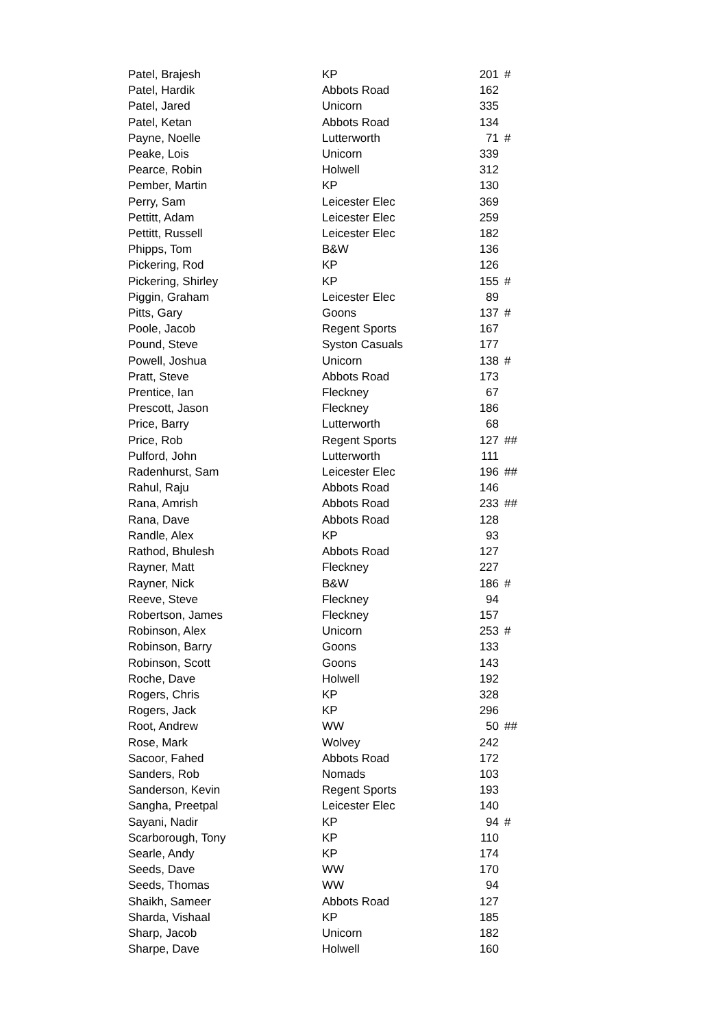| Patel, Brajesh | KP | 201 | # |
| Patel, Hardik | Abbots Road | 162 | |
| Patel, Jared | Unicorn | 335 | |
| Patel, Ketan | Abbots Road | 134 | |
| Payne, Noelle | Lutterworth | 71 | # |
| Peake, Lois | Unicorn | 339 | |
| Pearce, Robin | Holwell | 312 | |
| Pember, Martin | KP | 130 | |
| Perry, Sam | Leicester Elec | 369 | |
| Pettitt, Adam | Leicester Elec | 259 | |
| Pettitt, Russell | Leicester Elec | 182 | |
| Phipps, Tom | B&W | 136 | |
| Pickering, Rod | KP | 126 | |
| Pickering, Shirley | KP | 155 | # |
| Piggin, Graham | Leicester Elec | 89 | |
| Pitts, Gary | Goons | 137 | # |
| Poole, Jacob | Regent Sports | 167 | |
| Pound, Steve | Syston Casuals | 177 | |
| Powell, Joshua | Unicorn | 138 | # |
| Pratt, Steve | Abbots Road | 173 | |
| Prentice, Ian | Fleckney | 67 | |
| Prescott, Jason | Fleckney | 186 | |
| Price, Barry | Lutterworth | 68 | |
| Price, Rob | Regent Sports | 127 | ## |
| Pulford, John | Lutterworth | 111 | |
| Radenhurst, Sam | Leicester Elec | 196 | ## |
| Rahul, Raju | Abbots Road | 146 | |
| Rana, Amrish | Abbots Road | 233 | ## |
| Rana, Dave | Abbots Road | 128 | |
| Randle, Alex | KP | 93 | |
| Rathod, Bhulesh | Abbots Road | 127 | |
| Rayner, Matt | Fleckney | 227 | |
| Rayner, Nick | B&W | 186 | # |
| Reeve, Steve | Fleckney | 94 | |
| Robertson, James | Fleckney | 157 | |
| Robinson, Alex | Unicorn | 253 | # |
| Robinson, Barry | Goons | 133 | |
| Robinson, Scott | Goons | 143 | |
| Roche, Dave | Holwell | 192 | |
| Rogers, Chris | KP | 328 | |
| Rogers, Jack | KP | 296 | |
| Root, Andrew | WW | 50 | ## |
| Rose, Mark | Wolvey | 242 | |
| Sacoor, Fahed | Abbots Road | 172 | |
| Sanders, Rob | Nomads | 103 | |
| Sanderson, Kevin | Regent Sports | 193 | |
| Sangha, Preetpal | Leicester Elec | 140 | |
| Sayani, Nadir | KP | 94 | # |
| Scarborough, Tony | KP | 110 | |
| Searle, Andy | KP | 174 | |
| Seeds, Dave | WW | 170 | |
| Seeds, Thomas | WW | 94 | |
| Shaikh, Sameer | Abbots Road | 127 | |
| Sharda, Vishaal | KP | 185 | |
| Sharp, Jacob | Unicorn | 182 | |
| Sharpe, Dave | Holwell | 160 | |